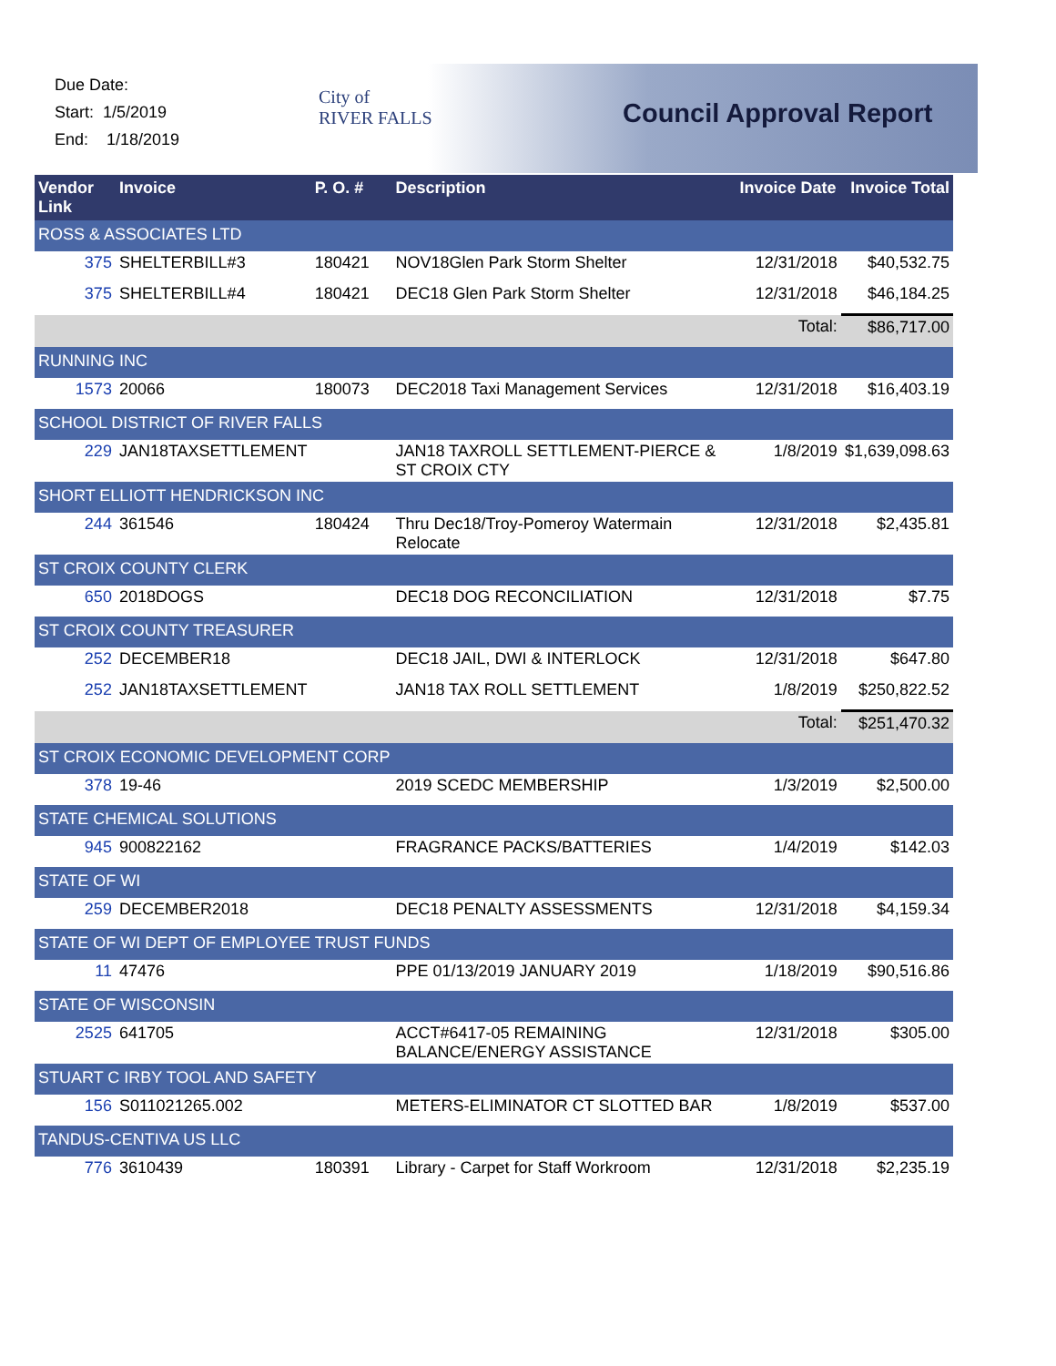Due Date:
Start: 1/5/2019
End: 1/18/2019
City of
RIVER FALLS
Council Approval Report
| Vendor Link | Invoice | P. O. # | Description | Invoice Date | Invoice Total |
| --- | --- | --- | --- | --- | --- |
| ROSS & ASSOCIATES LTD | | | | | |
| 375 | SHELTERBILL#3 | 180421 | NOV18Glen Park Storm Shelter | 12/31/2018 | $40,532.75 |
| 375 | SHELTERBILL#4 | 180421 | DEC18 Glen Park Storm Shelter | 12/31/2018 | $46,184.25 |
| Total: | | | | | $86,717.00 |
| RUNNING INC | | | | | |
| 1573 | 20066 | 180073 | DEC2018 Taxi Management Services | 12/31/2018 | $16,403.19 |
| SCHOOL DISTRICT OF RIVER FALLS | | | | | |
| 229 | JAN18TAXSETTLEMENT | | JAN18 TAXROLL SETTLEMENT-PIERCE & ST CROIX CTY | 1/8/2019 | $1,639,098.63 |
| SHORT ELLIOTT HENDRICKSON INC | | | | | |
| 244 | 361546 | 180424 | Thru Dec18/Troy-Pomeroy Watermain Relocate | 12/31/2018 | $2,435.81 |
| ST CROIX COUNTY CLERK | | | | | |
| 650 | 2018DOGS | | DEC18 DOG RECONCILIATION | 12/31/2018 | $7.75 |
| ST CROIX COUNTY TREASURER | | | | | |
| 252 | DECEMBER18 | | DEC18 JAIL, DWI & INTERLOCK | 12/31/2018 | $647.80 |
| 252 | JAN18TAXSETTLEMENT | | JAN18 TAX ROLL SETTLEMENT | 1/8/2019 | $250,822.52 |
| Total: | | | | | $251,470.32 |
| ST CROIX ECONOMIC DEVELOPMENT CORP | | | | | |
| 378 | 19-46 | | 2019 SCEDC MEMBERSHIP | 1/3/2019 | $2,500.00 |
| STATE CHEMICAL SOLUTIONS | | | | | |
| 945 | 900822162 | | FRAGRANCE PACKS/BATTERIES | 1/4/2019 | $142.03 |
| STATE OF WI | | | | | |
| 259 | DECEMBER2018 | | DEC18 PENALTY ASSESSMENTS | 12/31/2018 | $4,159.34 |
| STATE OF WI DEPT OF EMPLOYEE TRUST FUNDS | | | | | |
| 11 | 47476 | | PPE 01/13/2019 JANUARY 2019 | 1/18/2019 | $90,516.86 |
| STATE OF WISCONSIN | | | | | |
| 2525 | 641705 | | ACCT#6417-05 REMAINING BALANCE/ENERGY ASSISTANCE | 12/31/2018 | $305.00 |
| STUART C IRBY TOOL AND SAFETY | | | | | |
| 156 | S011021265.002 | | METERS-ELIMINATOR CT SLOTTED BAR | 1/8/2019 | $537.00 |
| TANDUS-CENTIVA US LLC | | | | | |
| 776 | 3610439 | 180391 | Library - Carpet for Staff Workroom | 12/31/2018 | $2,235.19 |